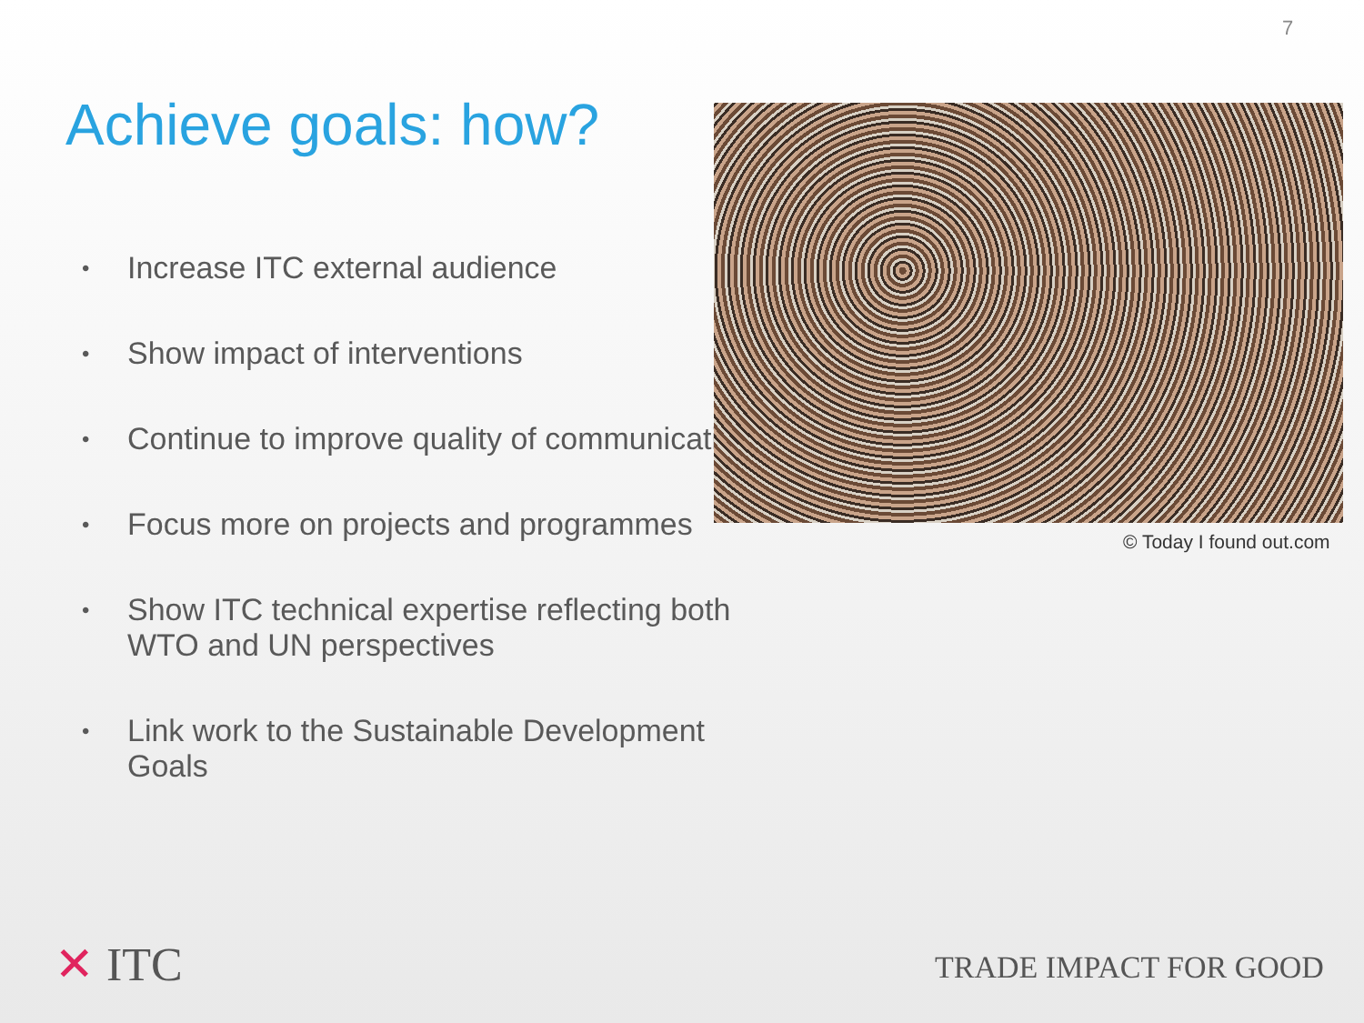7
Achieve goals: how?
• Increase ITC external audience
• Show impact of interventions
• Continue to improve quality of communications
• Focus more on projects and programmes
• Show ITC technical expertise reflecting both WTO and UN perspectives
• Link work to the Sustainable Development Goals
© Today I found out.com
✕ ITC TRADE IMPACT FOR GOOD